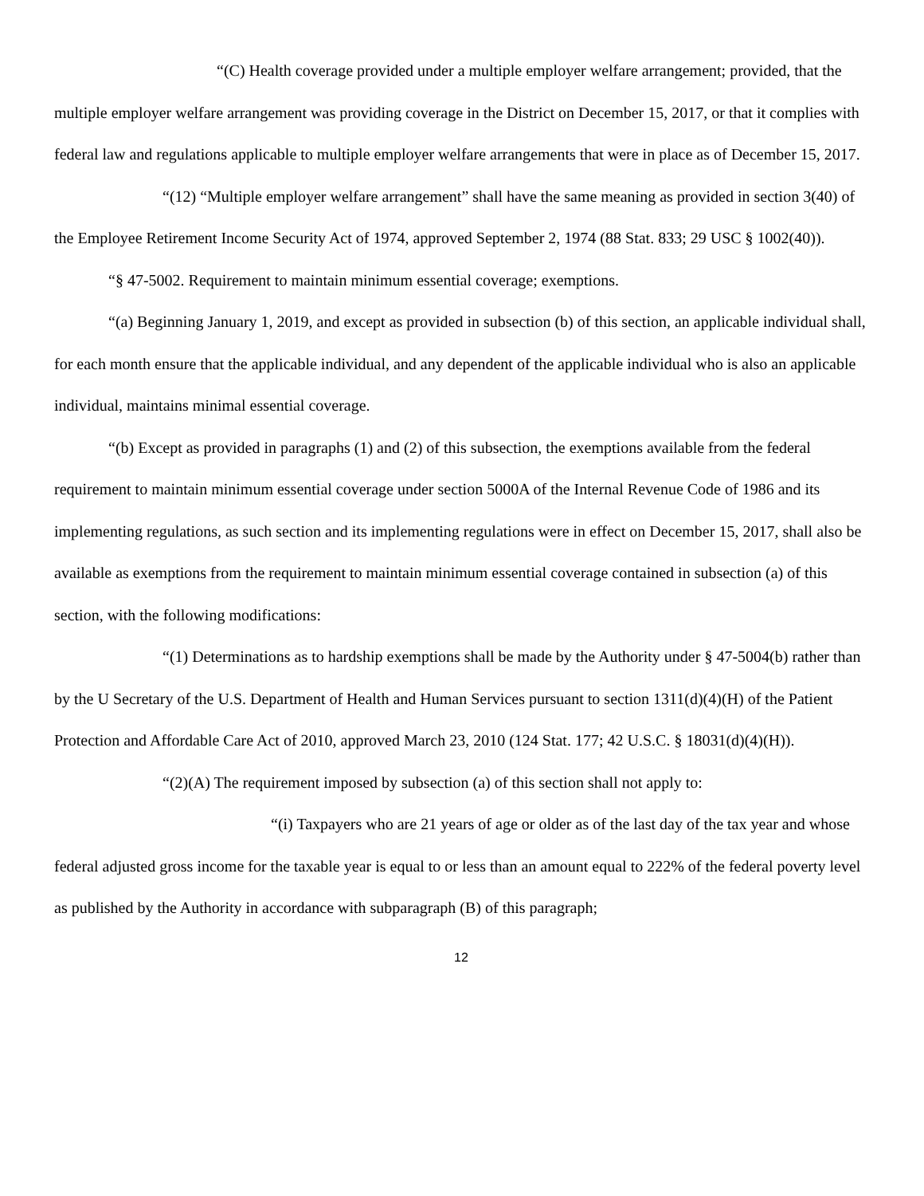“(C) Health coverage provided under a multiple employer welfare arrangement; provided, that the multiple employer welfare arrangement was providing coverage in the District on December 15, 2017, or that it complies with federal law and regulations applicable to multiple employer welfare arrangements that were in place as of December 15, 2017.
“(12) “Multiple employer welfare arrangement” shall have the same meaning as provided in section 3(40) of the Employee Retirement Income Security Act of 1974, approved September 2, 1974 (88 Stat. 833; 29 USC § 1002(40)).
“§ 47-5002. Requirement to maintain minimum essential coverage; exemptions.
“(a) Beginning January 1, 2019, and except as provided in subsection (b) of this section, an applicable individual shall, for each month ensure that the applicable individual, and any dependent of the applicable individual who is also an applicable individual, maintains minimal essential coverage.
“(b) Except as provided in paragraphs (1) and (2) of this subsection, the exemptions available from the federal requirement to maintain minimum essential coverage under section 5000A of the Internal Revenue Code of 1986 and its implementing regulations, as such section and its implementing regulations were in effect on December 15, 2017, shall also be available as exemptions from the requirement to maintain minimum essential coverage contained in subsection (a) of this section, with the following modifications:
“(1) Determinations as to hardship exemptions shall be made by the Authority under § 47-5004(b) rather than by the U Secretary of the U.S. Department of Health and Human Services pursuant to section 1311(d)(4)(H) of the Patient Protection and Affordable Care Act of 2010, approved March 23, 2010 (124 Stat. 177; 42 U.S.C. § 18031(d)(4)(H)).
“(2)(A) The requirement imposed by subsection (a) of this section shall not apply to:
“(i) Taxpayers who are 21 years of age or older as of the last day of the tax year and whose federal adjusted gross income for the taxable year is equal to or less than an amount equal to 222% of the federal poverty level as published by the Authority in accordance with subparagraph (B) of this paragraph;
12